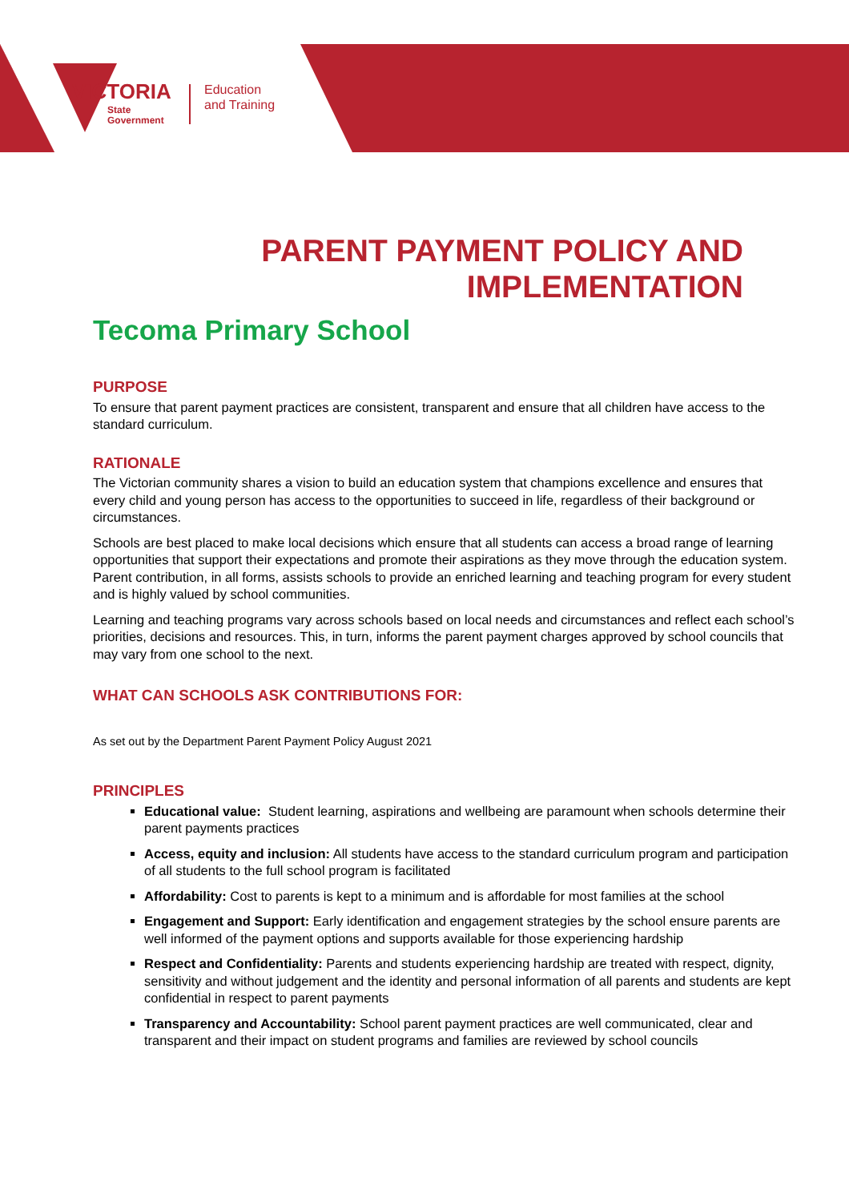VICTORIA
State
Government
Education
and Training
PARENT PAYMENT POLICY AND
IMPLEMENTATION
Tecoma Primary School
PURPOSE
To ensure that parent payment practices are consistent, transparent and ensure that all children have access to the standard curriculum.
RATIONALE
The Victorian community shares a vision to build an education system that champions excellence and ensures that every child and young person has access to the opportunities to succeed in life, regardless of their background or circumstances.
Schools are best placed to make local decisions which ensure that all students can access a broad range of learning opportunities that support their expectations and promote their aspirations as they move through the education system. Parent contribution, in all forms, assists schools to provide an enriched learning and teaching program for every student and is highly valued by school communities.
Learning and teaching programs vary across schools based on local needs and circumstances and reflect each school’s priorities, decisions and resources. This, in turn, informs the parent payment charges approved by school councils that may vary from one school to the next.
WHAT CAN SCHOOLS ASK CONTRIBUTIONS FOR:
As set out by the Department Parent Payment Policy August 2021
PRINCIPLES
Educational value: Student learning, aspirations and wellbeing are paramount when schools determine their parent payments practices
Access, equity and inclusion: All students have access to the standard curriculum program and participation of all students to the full school program is facilitated
Affordability: Cost to parents is kept to a minimum and is affordable for most families at the school
Engagement and Support: Early identification and engagement strategies by the school ensure parents are well informed of the payment options and supports available for those experiencing hardship
Respect and Confidentiality: Parents and students experiencing hardship are treated with respect, dignity, sensitivity and without judgement and the identity and personal information of all parents and students are kept confidential in respect to parent payments
Transparency and Accountability: School parent payment practices are well communicated, clear and transparent and their impact on student programs and families are reviewed by school councils